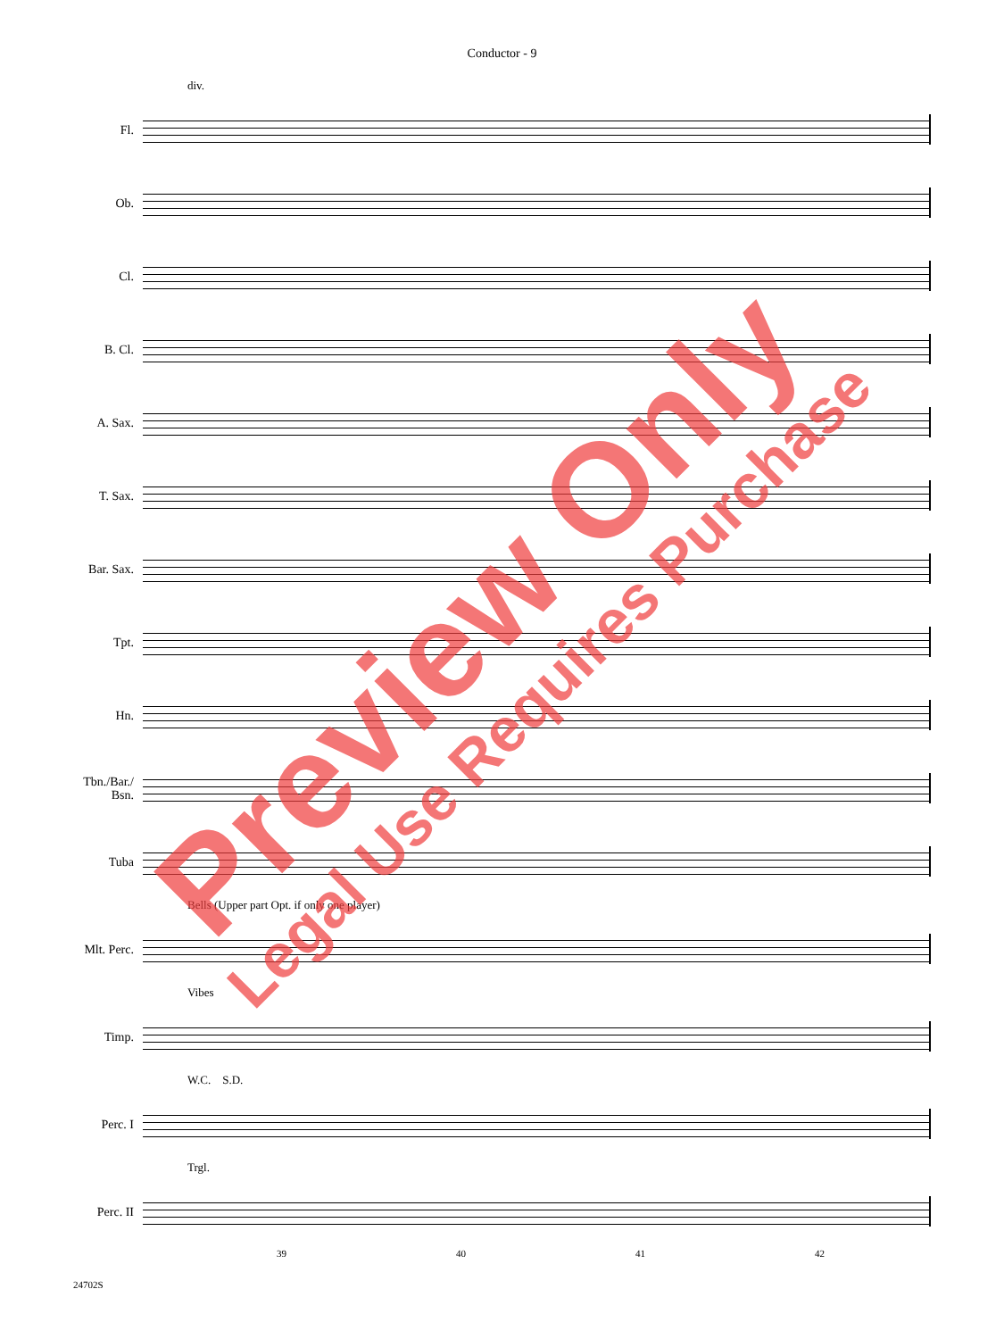Conductor - 9
div.
Fl.
Ob.
Cl.
B. Cl.
A. Sax.
T. Sax.
Bar. Sax.
Tpt.
Hn.
Tbn./Bar./
Bsn.
Tuba
Bells (Upper part Opt. if only one player)
Mlt. Perc.
Vibes
Timp.
W.C. S.D.
Perc. I
Trgl.
Perc. II
39 40 41 42
24702S
Preview Only
Legal Use Requires Purchase